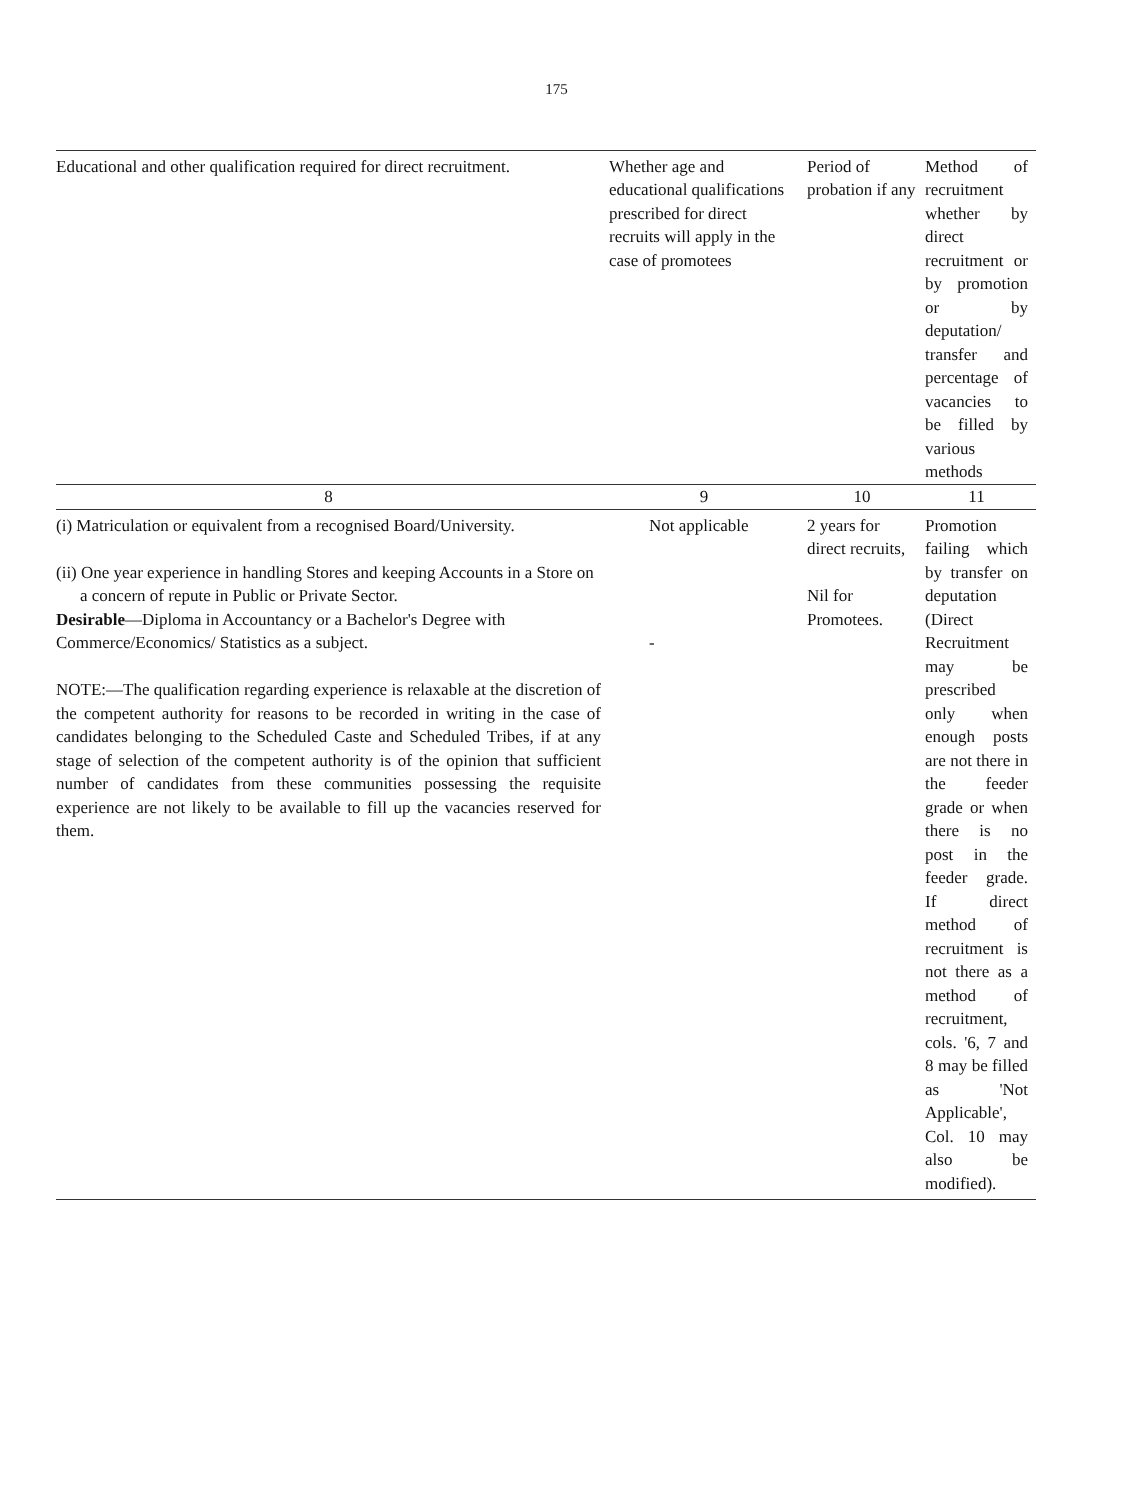175
| Educational and other qualification required for direct recruitment. | Whether age and educational qualifications prescribed for direct recruits will apply in the case of promotees | Period of probation if any | Method of recruitment whether by direct recruitment or by promotion or by deputation/ transfer and percentage of vacancies to be filled by various methods |
| 8 | 9 | 10 | 11 |
| (i) Matriculation or equivalent from a recognised Board/University. (ii) One year experience in handling Stores and keeping Accounts in a Store on a concern of repute in Public or Private Sector. Desirable —Diploma in Accountancy or a Bachelor's Degree with Commerce/Economics/ Statistics as a subject. NOTE:—The qualification regarding experience is relaxable at the discretion of the competent authority for reasons to be recorded in writing in the case of candidates belonging to the Scheduled Caste and Scheduled Tribes, if at any stage of selection of the competent authority is of the opinion that sufficient number of candidates from these communities possessing the requisite experience are not likely to be available to fill up the vacancies reserved for them. | Not applicable - | 2 years for direct recruits, Nil for Promotees. | Promotion failing which by transfer on deputation (Direct Recruitment may be prescribed only when enough posts are not there in the feeder grade or when there is no post in the feeder grade. If direct method of recruitment is not there as a method of recruitment, cols. '6, 7 and 8 may be filled as 'Not Applicable', Col. 10 may also be modified). |